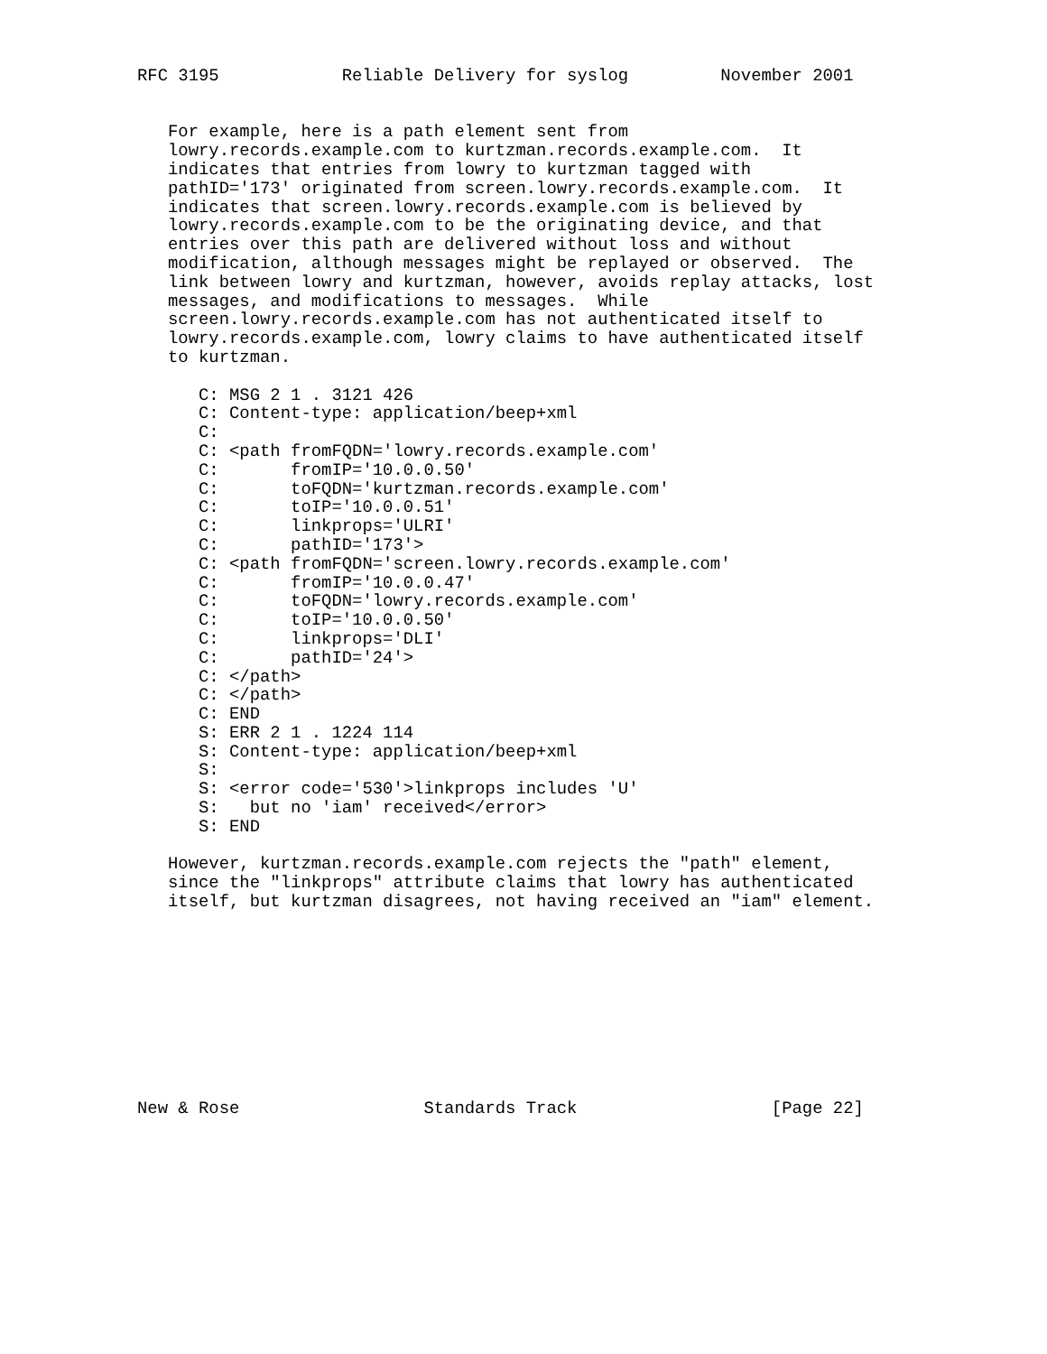RFC 3195            Reliable Delivery for syslog         November 2001


   For example, here is a path element sent from
   lowry.records.example.com to kurtzman.records.example.com.  It
   indicates that entries from lowry to kurtzman tagged with
   pathID='173' originated from screen.lowry.records.example.com.  It
   indicates that screen.lowry.records.example.com is believed by
   lowry.records.example.com to be the originating device, and that
   entries over this path are delivered without loss and without
   modification, although messages might be replayed or observed.  The
   link between lowry and kurtzman, however, avoids replay attacks, lost
   messages, and modifications to messages.  While
   screen.lowry.records.example.com has not authenticated itself to
   lowry.records.example.com, lowry claims to have authenticated itself
   to kurtzman.

      C: MSG 2 1 . 3121 426
      C: Content-type: application/beep+xml
      C:
      C: <path fromFQDN='lowry.records.example.com'
      C:       fromIP='10.0.0.50'
      C:       toFQDN='kurtzman.records.example.com'
      C:       toIP='10.0.0.51'
      C:       linkprops='ULRI'
      C:       pathID='173'>
      C: <path fromFQDN='screen.lowry.records.example.com'
      C:       fromIP='10.0.0.47'
      C:       toFQDN='lowry.records.example.com'
      C:       toIP='10.0.0.50'
      C:       linkprops='DLI'
      C:       pathID='24'>
      C: </path>
      C: </path>
      C: END
      S: ERR 2 1 . 1224 114
      S: Content-type: application/beep+xml
      S:
      S: <error code='530'>linkprops includes 'U'
      S:   but no 'iam' received</error>
      S: END

   However, kurtzman.records.example.com rejects the "path" element,
   since the "linkprops" attribute claims that lowry has authenticated
   itself, but kurtzman disagrees, not having received an "iam" element.










New & Rose                  Standards Track                   [Page 22]